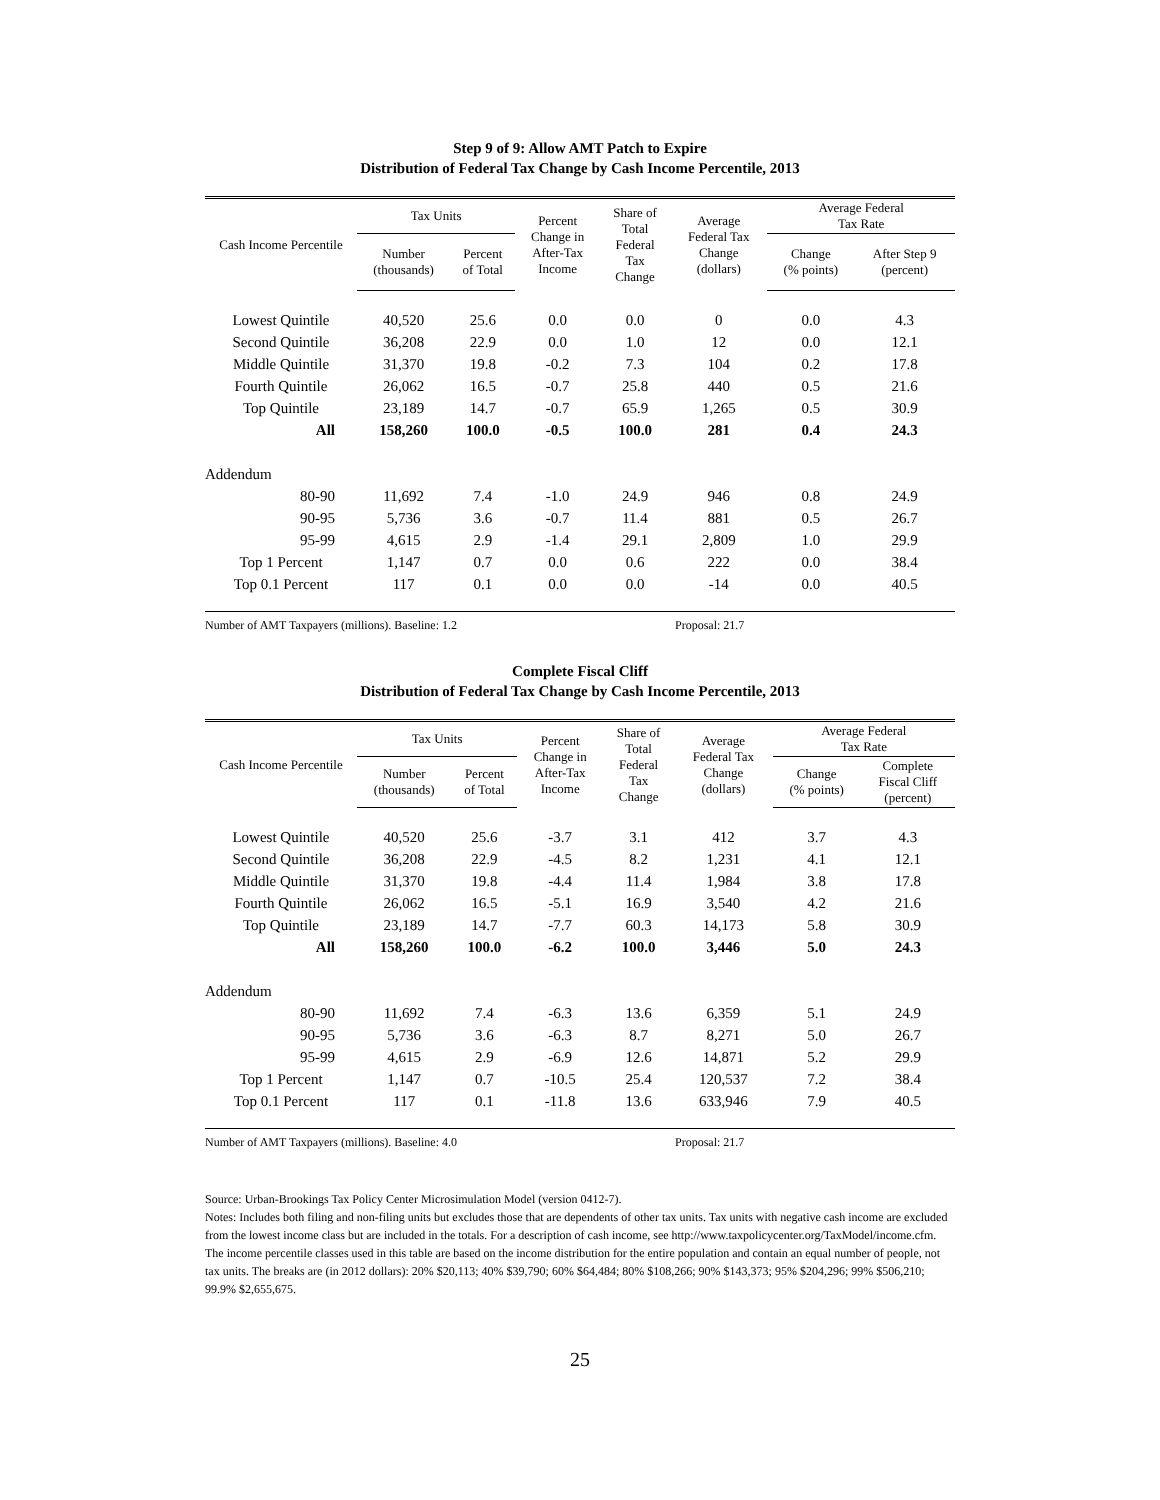Step 9 of 9: Allow AMT Patch to Expire
Distribution of Federal Tax Change by Cash Income Percentile, 2013
| Cash Income Percentile | Tax Units | | Percent Change in After-Tax Income | Share of Total Federal Tax Change | Average Federal Tax Change (dollars) | Average Federal Tax Rate | |
| --- | --- | --- | --- | --- | --- | --- | --- |
| | Number (thousands) | Percent of Total | | | | Change (% points) | After Step 9 (percent) |
| Lowest Quintile | 40,520 | 25.6 | 0.0 | 0.0 | 0 | 0.0 | 4.3 |
| Second Quintile | 36,208 | 22.9 | 0.0 | 1.0 | 12 | 0.0 | 12.1 |
| Middle Quintile | 31,370 | 19.8 | -0.2 | 7.3 | 104 | 0.2 | 17.8 |
| Fourth Quintile | 26,062 | 16.5 | -0.7 | 25.8 | 440 | 0.5 | 21.6 |
| Top Quintile | 23,189 | 14.7 | -0.7 | 65.9 | 1,265 | 0.5 | 30.9 |
| All | 158,260 | 100.0 | -0.5 | 100.0 | 281 | 0.4 | 24.3 |
| Addendum | | | | | | | |
| 80-90 | 11,692 | 7.4 | -1.0 | 24.9 | 946 | 0.8 | 24.9 |
| 90-95 | 5,736 | 3.6 | -0.7 | 11.4 | 881 | 0.5 | 26.7 |
| 95-99 | 4,615 | 2.9 | -1.4 | 29.1 | 2,809 | 1.0 | 29.9 |
| Top 1 Percent | 1,147 | 0.7 | 0.0 | 0.6 | 222 | 0.0 | 38.4 |
| Top 0.1 Percent | 117 | 0.1 | 0.0 | 0.0 | -14 | 0.0 | 40.5 |
Number of AMT Taxpayers (millions). Baseline: 1.2 Proposal: 21.7
Complete Fiscal Cliff
Distribution of Federal Tax Change by Cash Income Percentile, 2013
| Cash Income Percentile | Tax Units | | Percent Change in After-Tax Income | Share of Total Federal Tax Change | Average Federal Tax Change (dollars) | Average Federal Tax Rate | |
| --- | --- | --- | --- | --- | --- | --- | --- |
| | Number (thousands) | Percent of Total | | | | Change (% points) | Complete Fiscal Cliff (percent) |
| Lowest Quintile | 40,520 | 25.6 | -3.7 | 3.1 | 412 | 3.7 | 4.3 |
| Second Quintile | 36,208 | 22.9 | -4.5 | 8.2 | 1,231 | 4.1 | 12.1 |
| Middle Quintile | 31,370 | 19.8 | -4.4 | 11.4 | 1,984 | 3.8 | 17.8 |
| Fourth Quintile | 26,062 | 16.5 | -5.1 | 16.9 | 3,540 | 4.2 | 21.6 |
| Top Quintile | 23,189 | 14.7 | -7.7 | 60.3 | 14,173 | 5.8 | 30.9 |
| All | 158,260 | 100.0 | -6.2 | 100.0 | 3,446 | 5.0 | 24.3 |
| Addendum | | | | | | | |
| 80-90 | 11,692 | 7.4 | -6.3 | 13.6 | 6,359 | 5.1 | 24.9 |
| 90-95 | 5,736 | 3.6 | -6.3 | 8.7 | 8,271 | 5.0 | 26.7 |
| 95-99 | 4,615 | 2.9 | -6.9 | 12.6 | 14,871 | 5.2 | 29.9 |
| Top 1 Percent | 1,147 | 0.7 | -10.5 | 25.4 | 120,537 | 7.2 | 38.4 |
| Top 0.1 Percent | 117 | 0.1 | -11.8 | 13.6 | 633,946 | 7.9 | 40.5 |
Number of AMT Taxpayers (millions). Baseline: 4.0 Proposal: 21.7
Source: Urban-Brookings Tax Policy Center Microsimulation Model (version 0412-7).
Notes: Includes both filing and non-filing units but excludes those that are dependents of other tax units. Tax units with negative cash income are excluded from the lowest income class but are included in the totals. For a description of cash income, see http://www.taxpolicycenter.org/TaxModel/income.cfm. The income percentile classes used in this table are based on the income distribution for the entire population and contain an equal number of people, not tax units. The breaks are (in 2012 dollars): 20% $20,113; 40% $39,790; 60% $64,484; 80% $108,266; 90% $143,373; 95% $204,296; 99% $506,210; 99.9% $2,655,675.
25